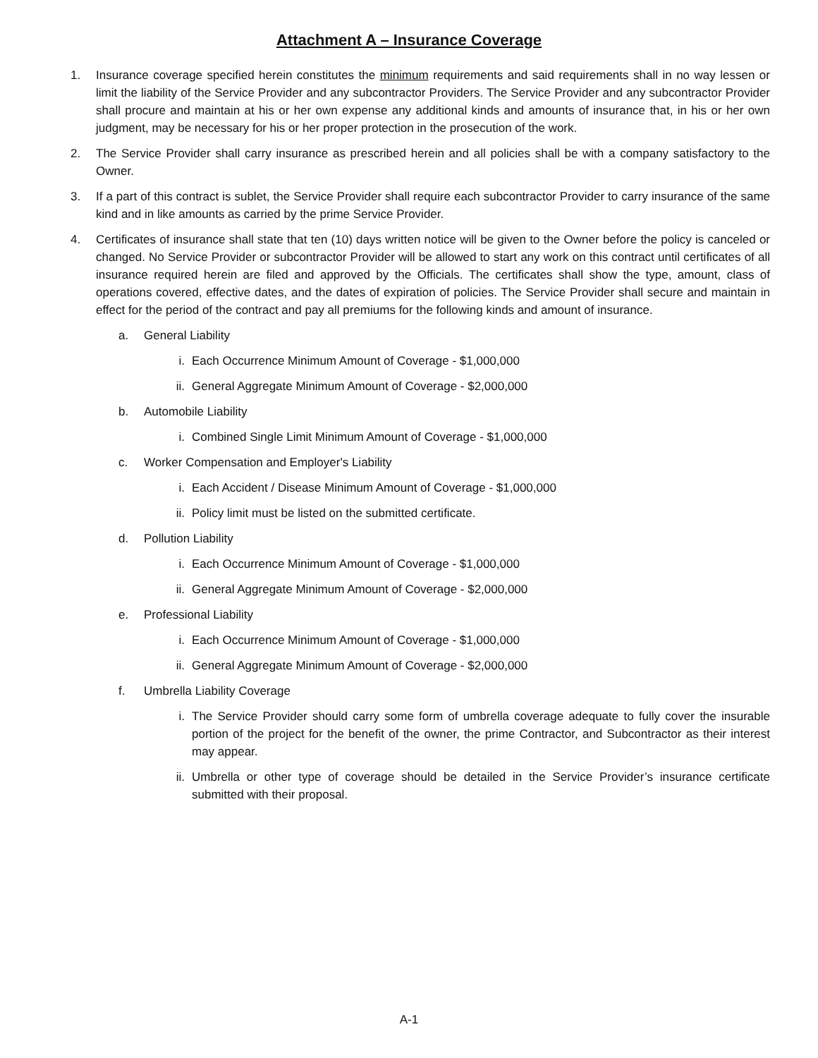Attachment A – Insurance Coverage
1. Insurance coverage specified herein constitutes the minimum requirements and said requirements shall in no way lessen or limit the liability of the Service Provider and any subcontractor Providers. The Service Provider and any subcontractor Provider shall procure and maintain at his or her own expense any additional kinds and amounts of insurance that, in his or her own judgment, may be necessary for his or her proper protection in the prosecution of the work.
2. The Service Provider shall carry insurance as prescribed herein and all policies shall be with a company satisfactory to the Owner.
3. If a part of this contract is sublet, the Service Provider shall require each subcontractor Provider to carry insurance of the same kind and in like amounts as carried by the prime Service Provider.
4. Certificates of insurance shall state that ten (10) days written notice will be given to the Owner before the policy is canceled or changed. No Service Provider or subcontractor Provider will be allowed to start any work on this contract until certificates of all insurance required herein are filed and approved by the Officials. The certificates shall show the type, amount, class of operations covered, effective dates, and the dates of expiration of policies. The Service Provider shall secure and maintain in effect for the period of the contract and pay all premiums for the following kinds and amount of insurance.
a. General Liability
i. Each Occurrence Minimum Amount of Coverage - $1,000,000
ii. General Aggregate Minimum Amount of Coverage - $2,000,000
b. Automobile Liability
i. Combined Single Limit Minimum Amount of Coverage - $1,000,000
c. Worker Compensation and Employer's Liability
i. Each Accident / Disease Minimum Amount of Coverage - $1,000,000
ii. Policy limit must be listed on the submitted certificate.
d. Pollution Liability
i. Each Occurrence Minimum Amount of Coverage - $1,000,000
ii. General Aggregate Minimum Amount of Coverage - $2,000,000
e. Professional Liability
i. Each Occurrence Minimum Amount of Coverage - $1,000,000
ii. General Aggregate Minimum Amount of Coverage - $2,000,000
f. Umbrella Liability Coverage
i. The Service Provider should carry some form of umbrella coverage adequate to fully cover the insurable portion of the project for the benefit of the owner, the prime Contractor, and Subcontractor as their interest may appear.
ii. Umbrella or other type of coverage should be detailed in the Service Provider’s insurance certificate submitted with their proposal.
A-1